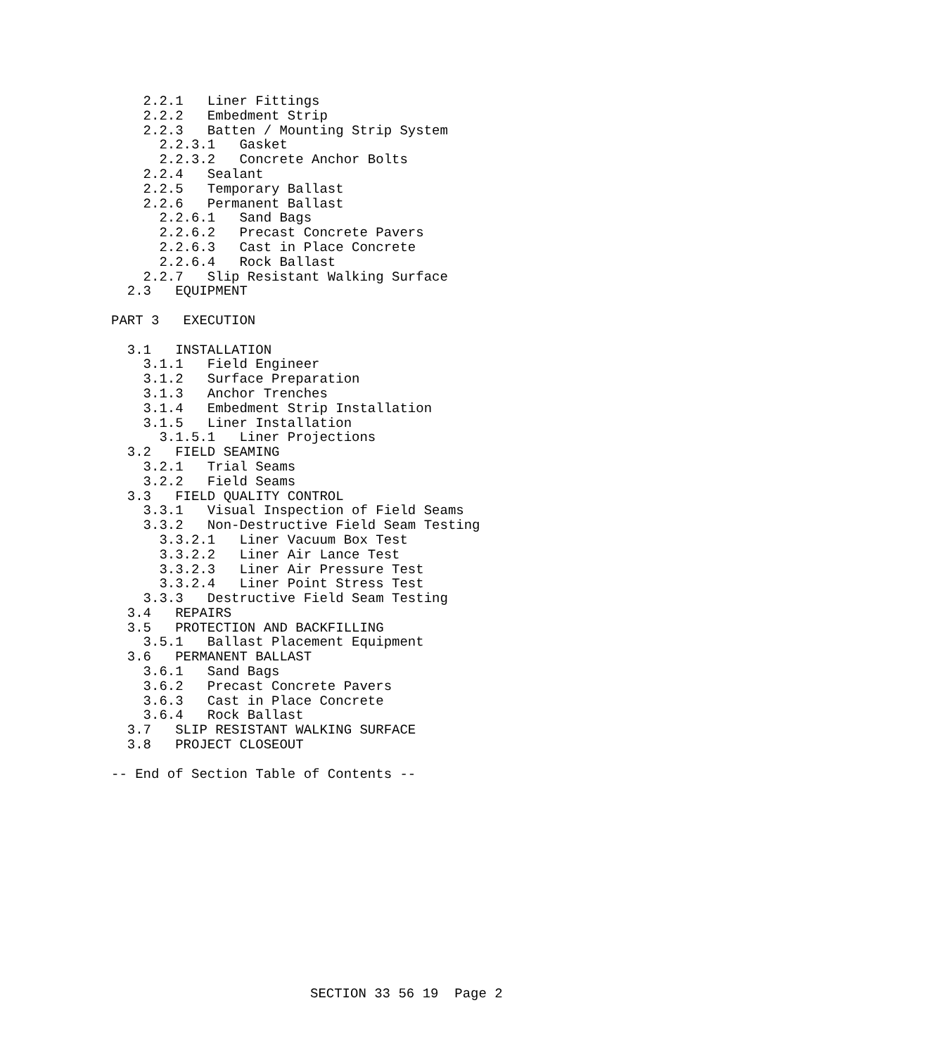2.2.1   Liner Fittings
    2.2.2   Embedment Strip
    2.2.3   Batten / Mounting Strip System
      2.2.3.1   Gasket
      2.2.3.2   Concrete Anchor Bolts
    2.2.4   Sealant
    2.2.5   Temporary Ballast
    2.2.6   Permanent Ballast
      2.2.6.1   Sand Bags
      2.2.6.2   Precast Concrete Pavers
      2.2.6.3   Cast in Place Concrete
      2.2.6.4   Rock Ballast
    2.2.7   Slip Resistant Walking Surface
  2.3   EQUIPMENT

PART 3   EXECUTION

  3.1   INSTALLATION
    3.1.1   Field Engineer
    3.1.2   Surface Preparation
    3.1.3   Anchor Trenches
    3.1.4   Embedment Strip Installation
    3.1.5   Liner Installation
      3.1.5.1   Liner Projections
  3.2   FIELD SEAMING
    3.2.1   Trial Seams
    3.2.2   Field Seams
  3.3   FIELD QUALITY CONTROL
    3.3.1   Visual Inspection of Field Seams
    3.3.2   Non-Destructive Field Seam Testing
      3.3.2.1   Liner Vacuum Box Test
      3.3.2.2   Liner Air Lance Test
      3.3.2.3   Liner Air Pressure Test
      3.3.2.4   Liner Point Stress Test
    3.3.3   Destructive Field Seam Testing
  3.4   REPAIRS
  3.5   PROTECTION AND BACKFILLING
    3.5.1   Ballast Placement Equipment
  3.6   PERMANENT BALLAST
    3.6.1   Sand Bags
    3.6.2   Precast Concrete Pavers
    3.6.3   Cast in Place Concrete
    3.6.4   Rock Ballast
  3.7   SLIP RESISTANT WALKING SURFACE
  3.8   PROJECT CLOSEOUT

-- End of Section Table of Contents --
SECTION 33 56 19 Page 2